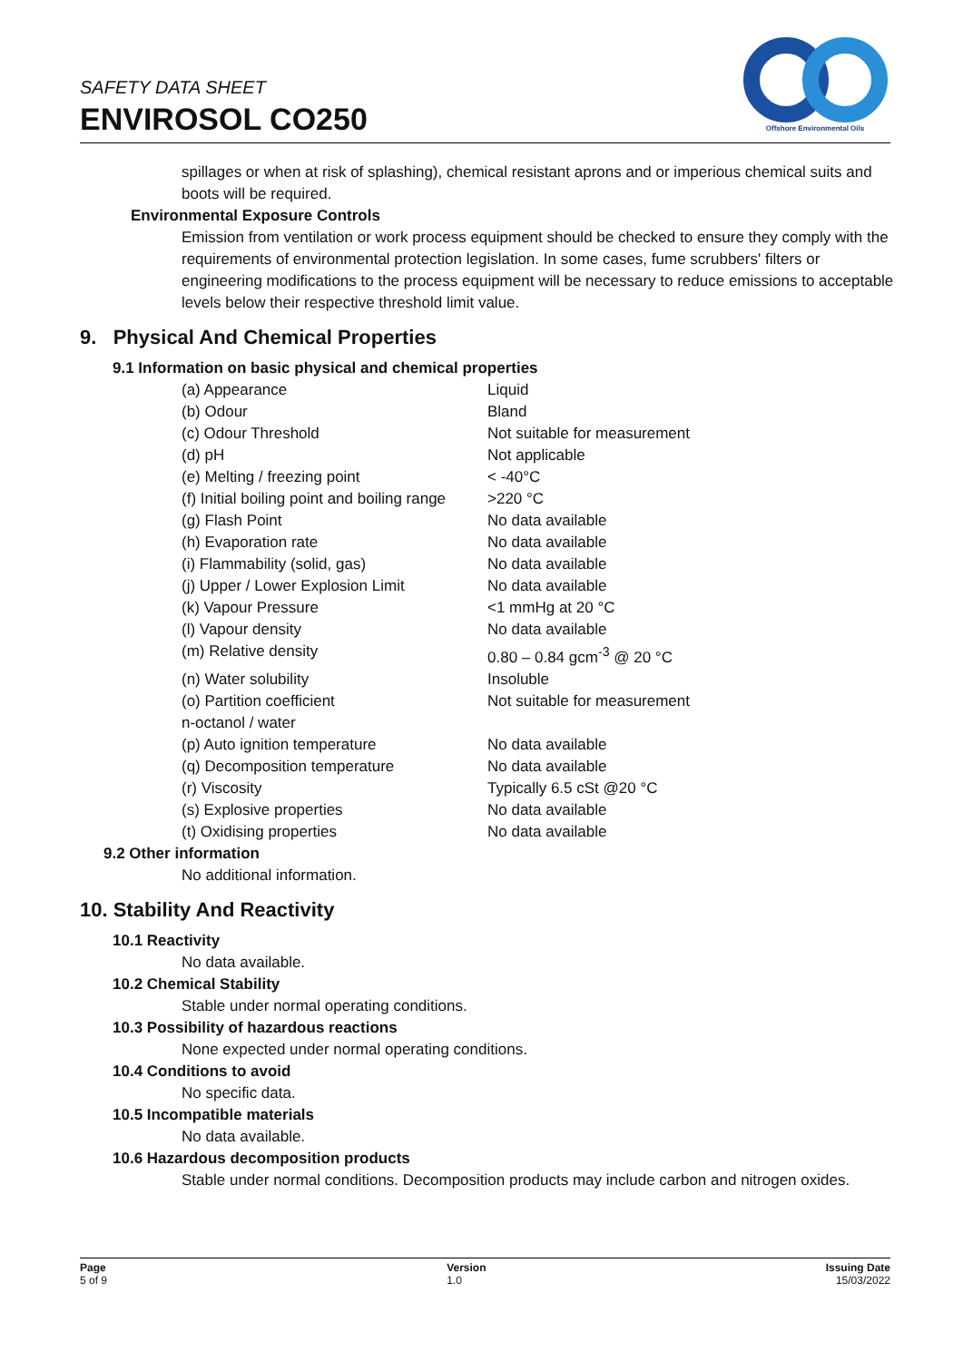SAFETY DATA SHEET
ENVIROSOL CO250
Offshore Environmental Oils
spillages or when at risk of splashing), chemical resistant aprons and or imperious chemical suits and boots will be required.
Environmental Exposure Controls
Emission from ventilation or work process equipment should be checked to ensure they comply with the requirements of environmental protection legislation. In some cases, fume scrubbers' filters or engineering modifications to the process equipment will be necessary to reduce emissions to acceptable levels below their respective threshold limit value.
9. Physical And Chemical Properties
9.1 Information on basic physical and chemical properties
| (a) Appearance | Liquid |
| (b) Odour | Bland |
| (c) Odour Threshold | Not suitable for measurement |
| (d) pH | Not applicable |
| (e) Melting / freezing point | < -40°C |
| (f) Initial boiling point and boiling range | >220 °C |
| (g) Flash Point | No data available |
| (h) Evaporation rate | No data available |
| (i) Flammability (solid, gas) | No data available |
| (j) Upper / Lower Explosion Limit | No data available |
| (k) Vapour Pressure | <1 mmHg at 20 °C |
| (l) Vapour density | No data available |
| (m) Relative density | 0.80 – 0.84 gcm<sup>-3</sup> @ 20 °C |
| (n) Water solubility | Insoluble |
| (o) Partition coefficient n-octanol / water | Not suitable for measurement |
| (p) Auto ignition temperature | No data available |
| (q) Decomposition temperature | No data available |
| (r) Viscosity | Typically 6.5 cSt @20 °C |
| (s) Explosive properties | No data available |
| (t) Oxidising properties | No data available |
9.2 Other information
No additional information.
10. Stability And Reactivity
10.1 Reactivity
No data available.
10.2 Chemical Stability
Stable under normal operating conditions.
10.3 Possibility of hazardous reactions
None expected under normal operating conditions.
10.4 Conditions to avoid
No specific data.
10.5 Incompatible materials
No data available.
10.6 Hazardous decomposition products
Stable under normal conditions. Decomposition products may include carbon and nitrogen oxides.
Page
5 of 9
Version
1.0
Issuing Date
15/03/2022